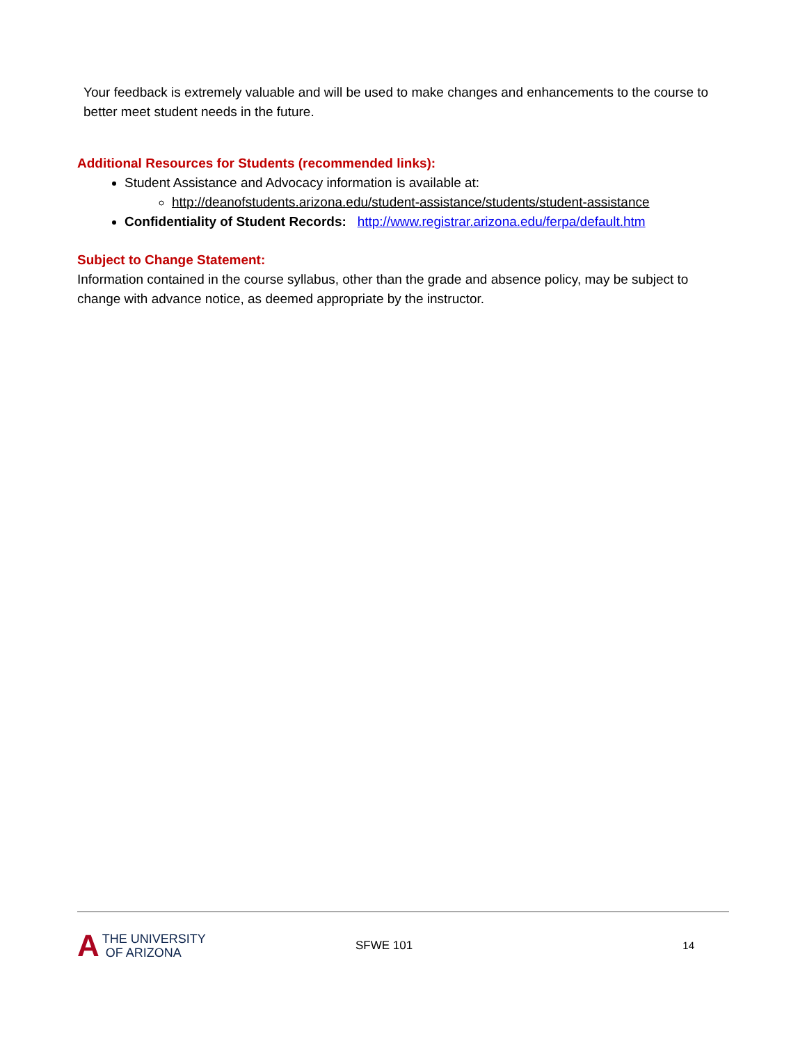Your feedback is extremely valuable and will be used to make changes and enhancements to the course to better meet student needs in the future.
Additional Resources for Students (recommended links):
Student Assistance and Advocacy information is available at:
http://deanofstudents.arizona.edu/student-assistance/students/student-assistance
Confidentiality of Student Records: http://www.registrar.arizona.edu/ferpa/default.htm
Subject to Change Statement:
Information contained in the course syllabus, other than the grade and absence policy, may be subject to change with advance notice, as deemed appropriate by the instructor.
A THE UNIVERSITY
OF ARIZONA
SFWE 101 14